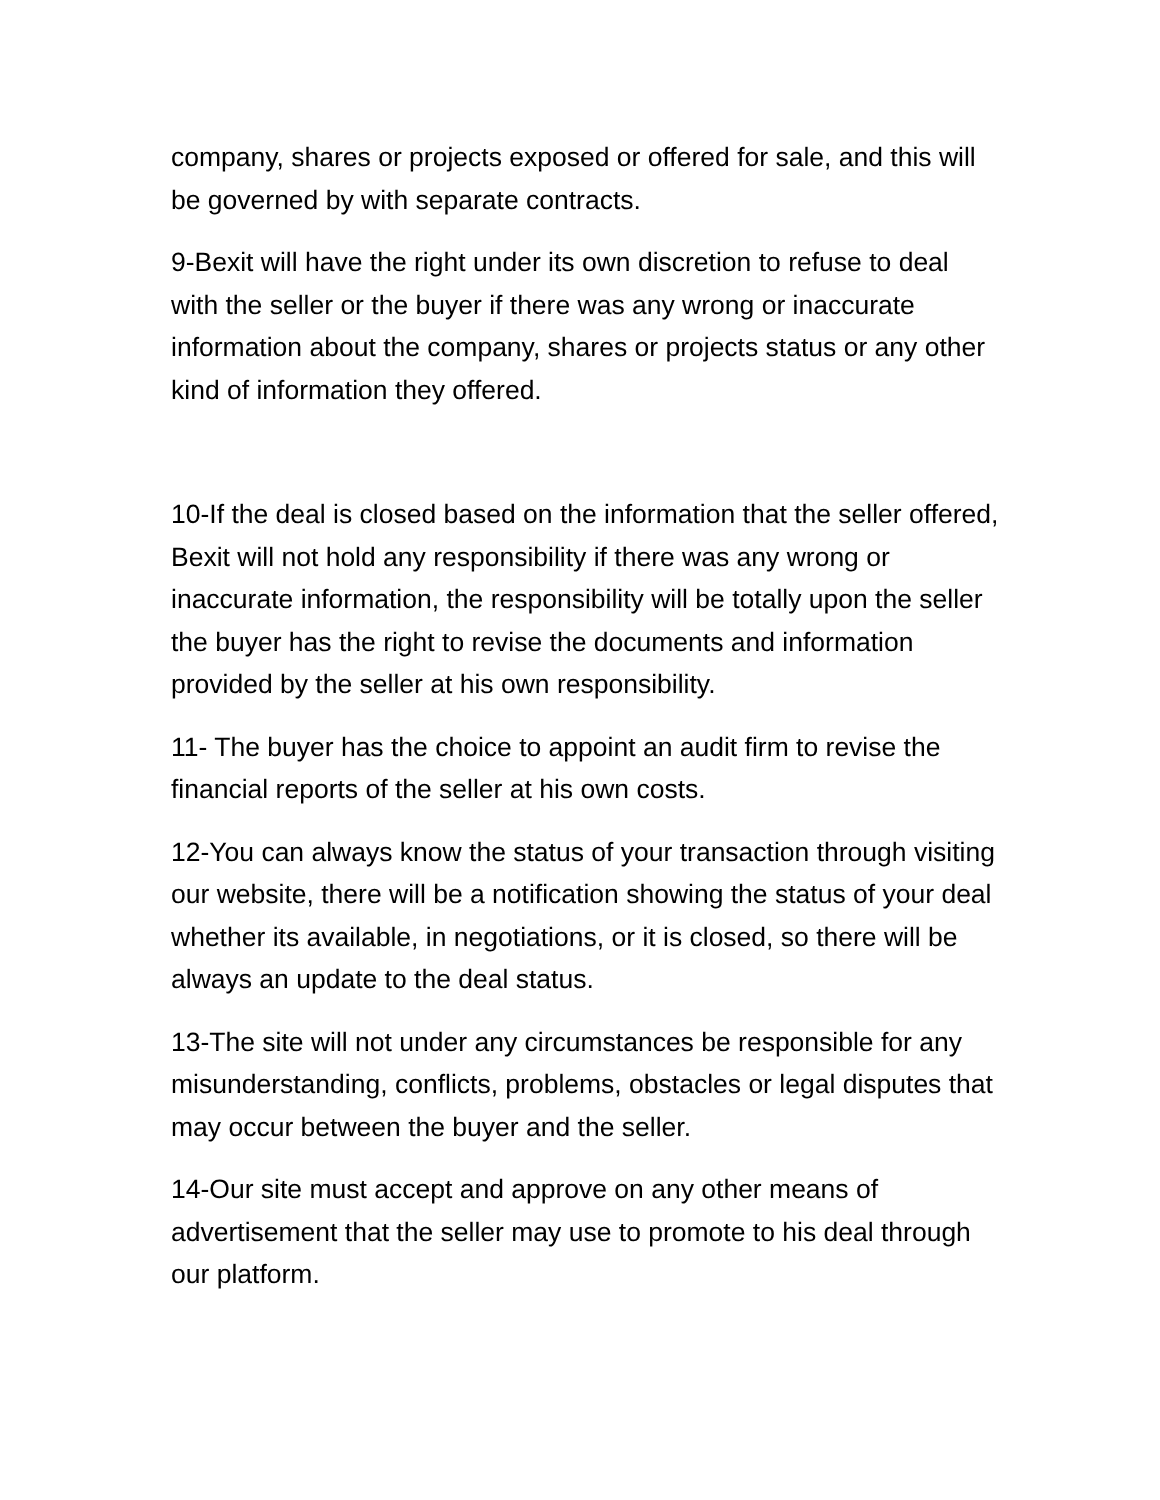company, shares or projects exposed or offered for sale, and this will be governed by with separate contracts.
9-Bexit will have the right under its own discretion to refuse to deal with the seller or the buyer if there was any wrong or inaccurate information about the company, shares or projects status or any other kind of information they offered.
10-If the deal is closed based on the information that the seller offered, Bexit will not hold any responsibility if there was any wrong or inaccurate information, the responsibility will be totally upon the seller the buyer has the right to revise the documents and information provided by the seller at his own responsibility.
11- The buyer has the choice to appoint an audit firm to revise the financial reports of the seller at his own costs.
12-You can always know the status of your transaction through visiting our website, there will be a notification showing the status of your deal whether its available, in negotiations, or it is closed, so there will be always an update to the deal status.
13-The site will not under any circumstances be responsible for any misunderstanding, conflicts, problems, obstacles or legal disputes that may occur between the buyer and the seller.
14-Our site must accept and approve on any other means of advertisement that the seller may use to promote to his deal through our platform.